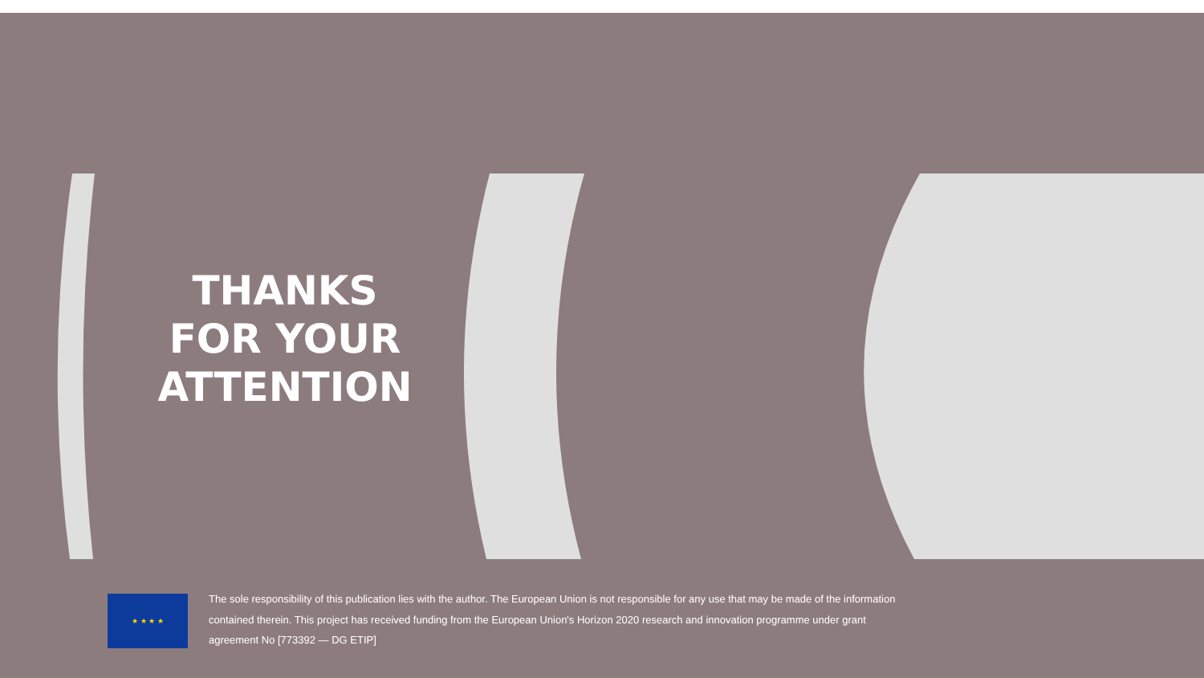THANKS
FOR YOUR
ATTENTION
★ ★ ★ ★
The sole responsibility of this publication lies with the author. The European Union is not responsible for any use that may be made of the information contained therein. This project has received funding from the European Union's Horizon 2020 research and innovation programme under grant agreement No [773392 — DG ETIP]